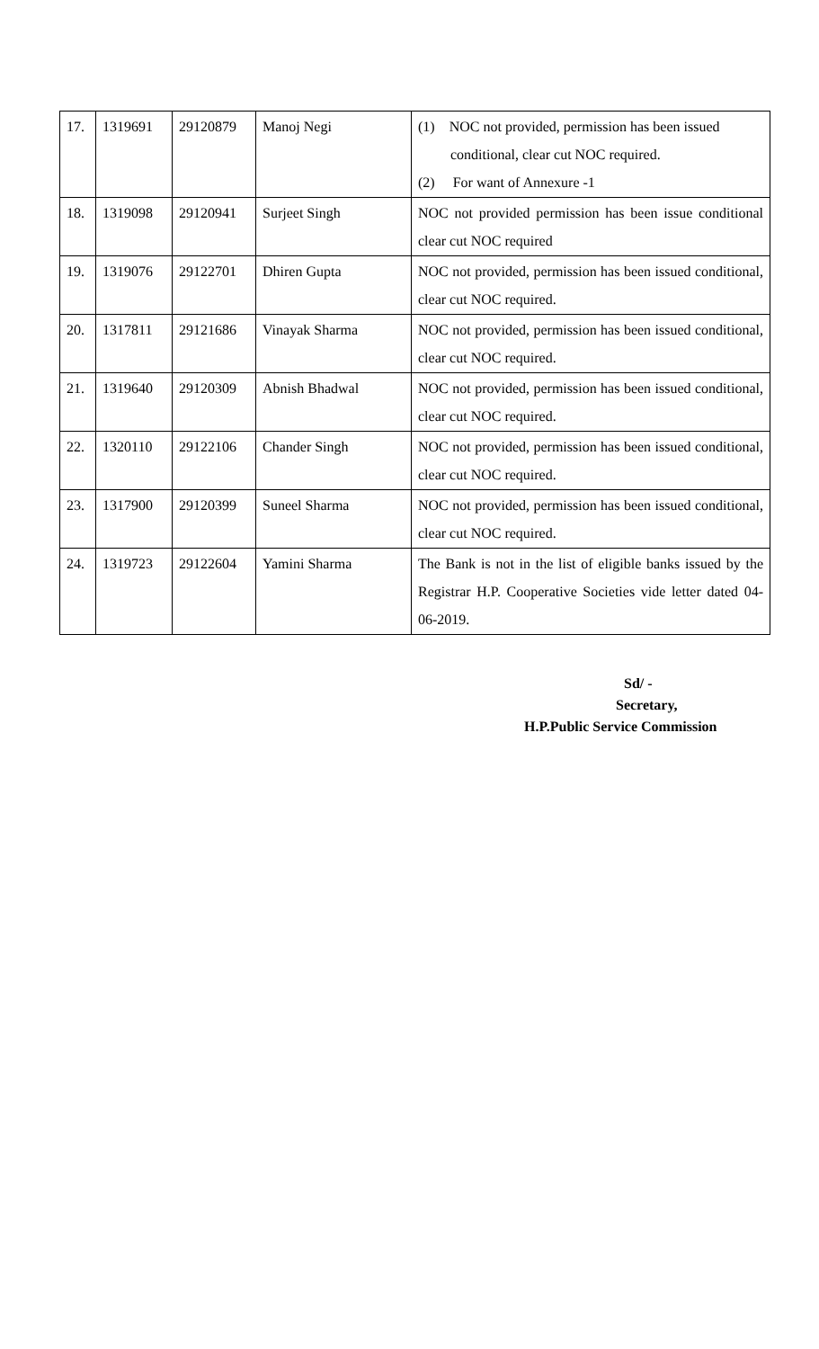| 17. | 1319691 | 29120879 | Manoj Negi | (1) NOC not provided, permission has been issued conditional, clear cut NOC required. (2) For want of Annexure -1 |
| 18. | 1319098 | 29120941 | Surjeet Singh | NOC not provided permission has been issue conditional clear cut NOC required |
| 19. | 1319076 | 29122701 | Dhiren Gupta | NOC not provided, permission has been issued conditional, clear cut NOC required. |
| 20. | 1317811 | 29121686 | Vinayak Sharma | NOC not provided, permission has been issued conditional, clear cut NOC required. |
| 21. | 1319640 | 29120309 | Abnish Bhadwal | NOC not provided, permission has been issued conditional, clear cut NOC required. |
| 22. | 1320110 | 29122106 | Chander Singh | NOC not provided, permission has been issued conditional, clear cut NOC required. |
| 23. | 1317900 | 29120399 | Suneel Sharma | NOC not provided, permission has been issued conditional, clear cut NOC required. |
| 24. | 1319723 | 29122604 | Yamini Sharma | The Bank is not in the list of eligible banks issued by the Registrar H.P. Cooperative Societies vide letter dated 04-06-2019. |
Sd/ -
Secretary,
H.P.Public Service Commission